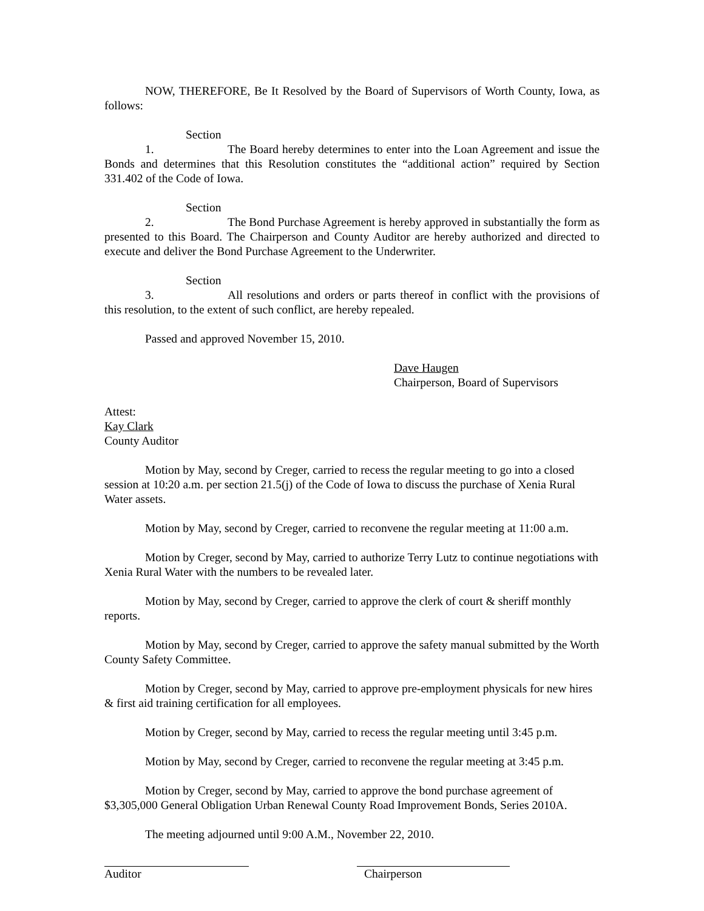NOW, THEREFORE, Be It Resolved by the Board of Supervisors of Worth County, Iowa, as follows:
Section 1. The Board hereby determines to enter into the Loan Agreement and issue the Bonds and determines that this Resolution constitutes the “additional action” required by Section 331.402 of the Code of Iowa.
Section 2. The Bond Purchase Agreement is hereby approved in substantially the form as presented to this Board. The Chairperson and County Auditor are hereby authorized and directed to execute and deliver the Bond Purchase Agreement to the Underwriter.
Section 3. All resolutions and orders or parts thereof in conflict with the provisions of this resolution, to the extent of such conflict, are hereby repealed.
Passed and approved November 15, 2010.
Dave Haugen
Chairperson, Board of Supervisors
Attest:
Kay Clark
County Auditor
Motion by May, second by Creger, carried to recess the regular meeting to go into a closed session at 10:20 a.m. per section 21.5(j) of the Code of Iowa to discuss the purchase of Xenia Rural Water assets.
Motion by May, second by Creger, carried to reconvene the regular meeting at 11:00 a.m.
Motion by Creger, second by May, carried to authorize Terry Lutz to continue negotiations with Xenia Rural Water with the numbers to be revealed later.
Motion by May, second by Creger, carried to approve the clerk of court & sheriff monthly reports.
Motion by May, second by Creger, carried to approve the safety manual submitted by the Worth County Safety Committee.
Motion by Creger, second by May, carried to approve pre-employment physicals for new hires & first aid training certification for all employees.
Motion by Creger, second by May, carried to recess the regular meeting until 3:45 p.m.
Motion by May, second by Creger, carried to reconvene the regular meeting at 3:45 p.m.
Motion by Creger, second by May, carried to approve the bond purchase agreement of $3,305,000 General Obligation Urban Renewal County Road Improvement Bonds, Series 2010A.
The meeting adjourned until 9:00 A.M., November 22, 2010.
Auditor Chairperson